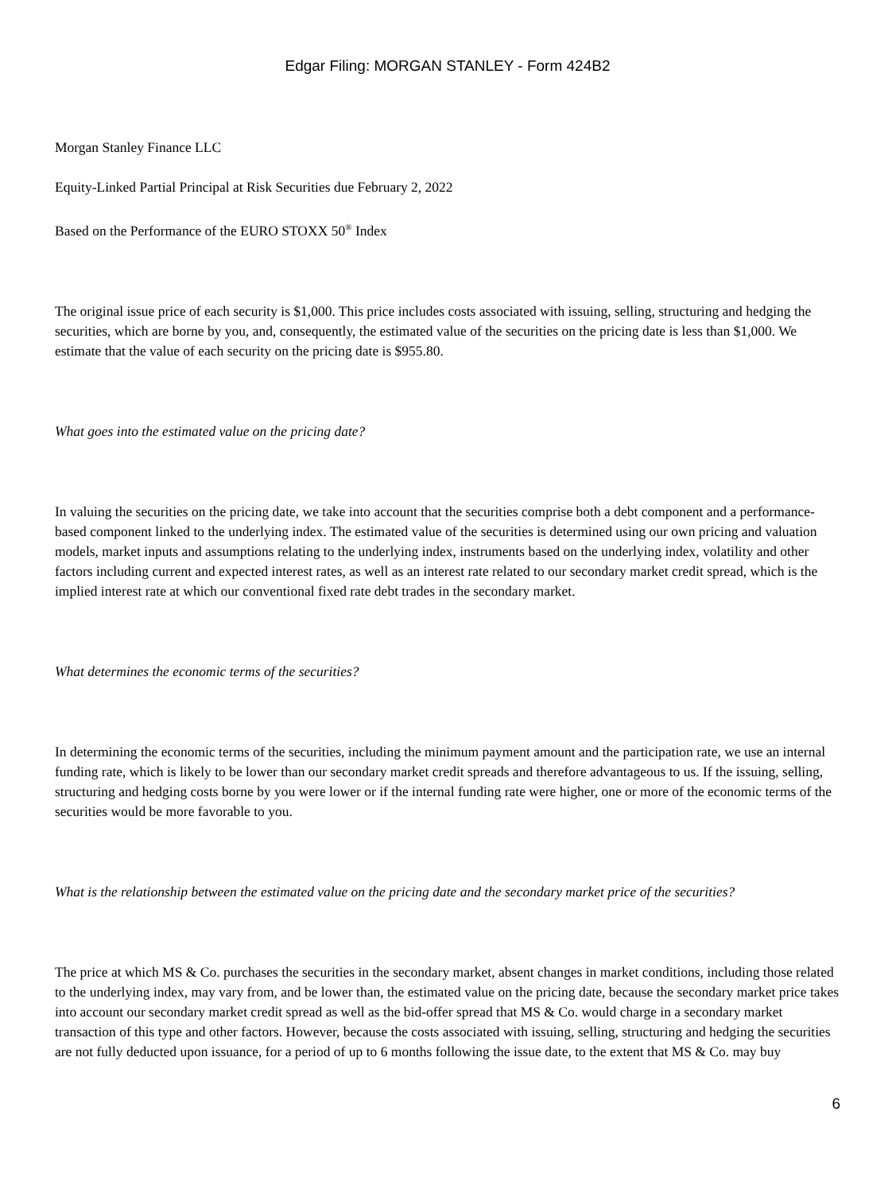Edgar Filing: MORGAN STANLEY - Form 424B2
Morgan Stanley Finance LLC
Equity-Linked Partial Principal at Risk Securities due February 2, 2022
Based on the Performance of the EURO STOXX 50<sup>®</sup> Index
The original issue price of each security is $1,000. This price includes costs associated with issuing, selling, structuring and hedging the securities, which are borne by you, and, consequently, the estimated value of the securities on the pricing date is less than $1,000. We estimate that the value of each security on the pricing date is $955.80.
What goes into the estimated value on the pricing date?
In valuing the securities on the pricing date, we take into account that the securities comprise both a debt component and a performance-based component linked to the underlying index. The estimated value of the securities is determined using our own pricing and valuation models, market inputs and assumptions relating to the underlying index, instruments based on the underlying index, volatility and other factors including current and expected interest rates, as well as an interest rate related to our secondary market credit spread, which is the implied interest rate at which our conventional fixed rate debt trades in the secondary market.
What determines the economic terms of the securities?
In determining the economic terms of the securities, including the minimum payment amount and the participation rate, we use an internal funding rate, which is likely to be lower than our secondary market credit spreads and therefore advantageous to us. If the issuing, selling, structuring and hedging costs borne by you were lower or if the internal funding rate were higher, one or more of the economic terms of the securities would be more favorable to you.
What is the relationship between the estimated value on the pricing date and the secondary market price of the securities?
The price at which MS & Co. purchases the securities in the secondary market, absent changes in market conditions, including those related to the underlying index, may vary from, and be lower than, the estimated value on the pricing date, because the secondary market price takes into account our secondary market credit spread as well as the bid-offer spread that MS & Co. would charge in a secondary market transaction of this type and other factors. However, because the costs associated with issuing, selling, structuring and hedging the securities are not fully deducted upon issuance, for a period of up to 6 months following the issue date, to the extent that MS & Co. may buy
6